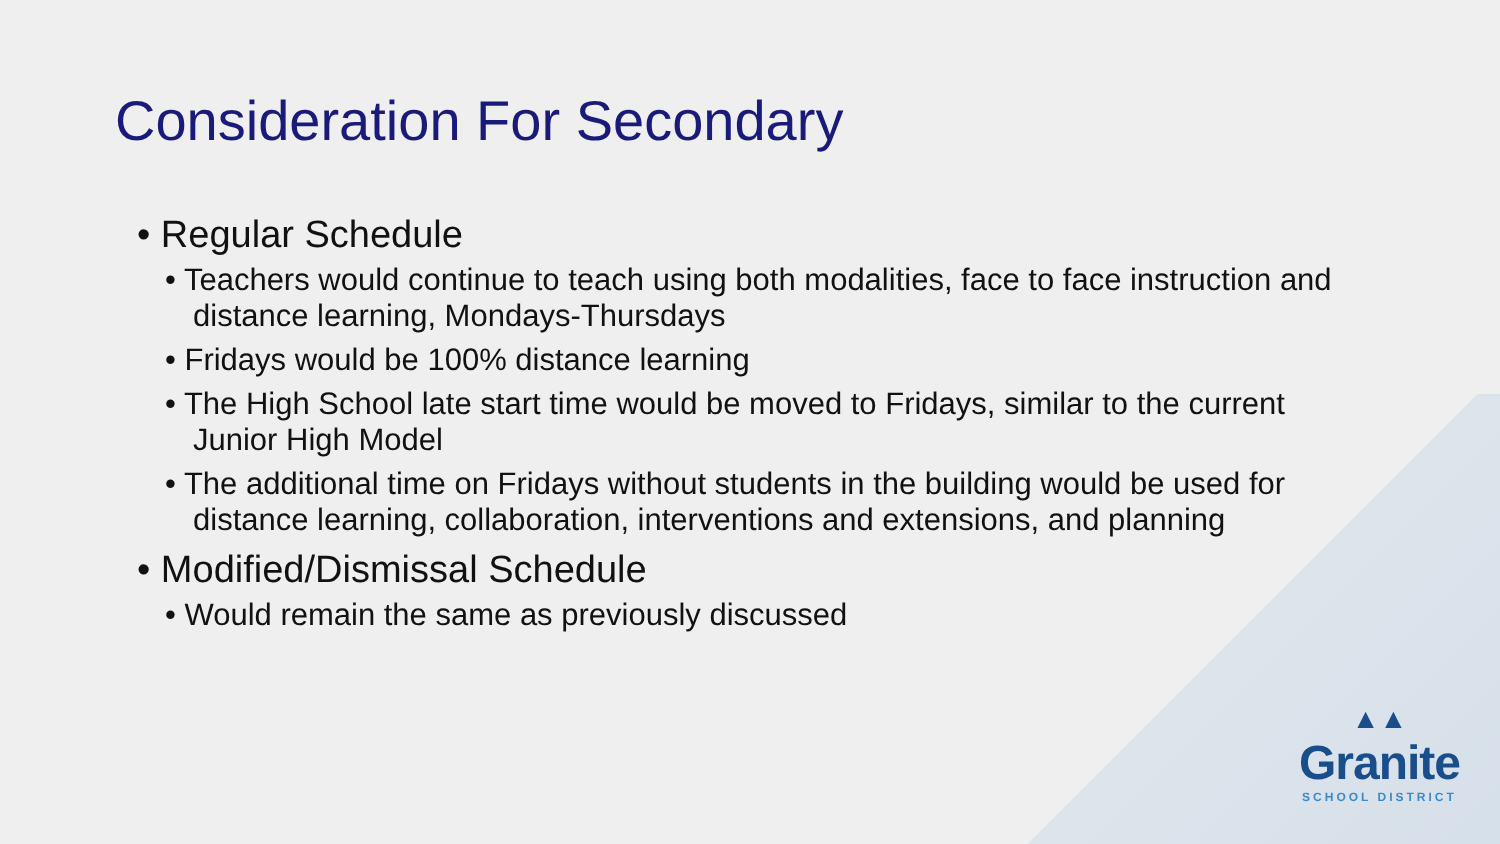Consideration For Secondary
• Regular Schedule
• Teachers would continue to teach using both modalities, face to face instruction and distance learning, Mondays-Thursdays
• Fridays would be 100% distance learning
• The High School late start time would be moved to Fridays, similar to the current Junior High Model
• The additional time on Fridays without students in the building would be used for distance learning, collaboration, interventions and extensions, and planning
• Modified/Dismissal Schedule
• Would remain the same as previously discussed
▲▲
Granite
SCHOOL DISTRICT